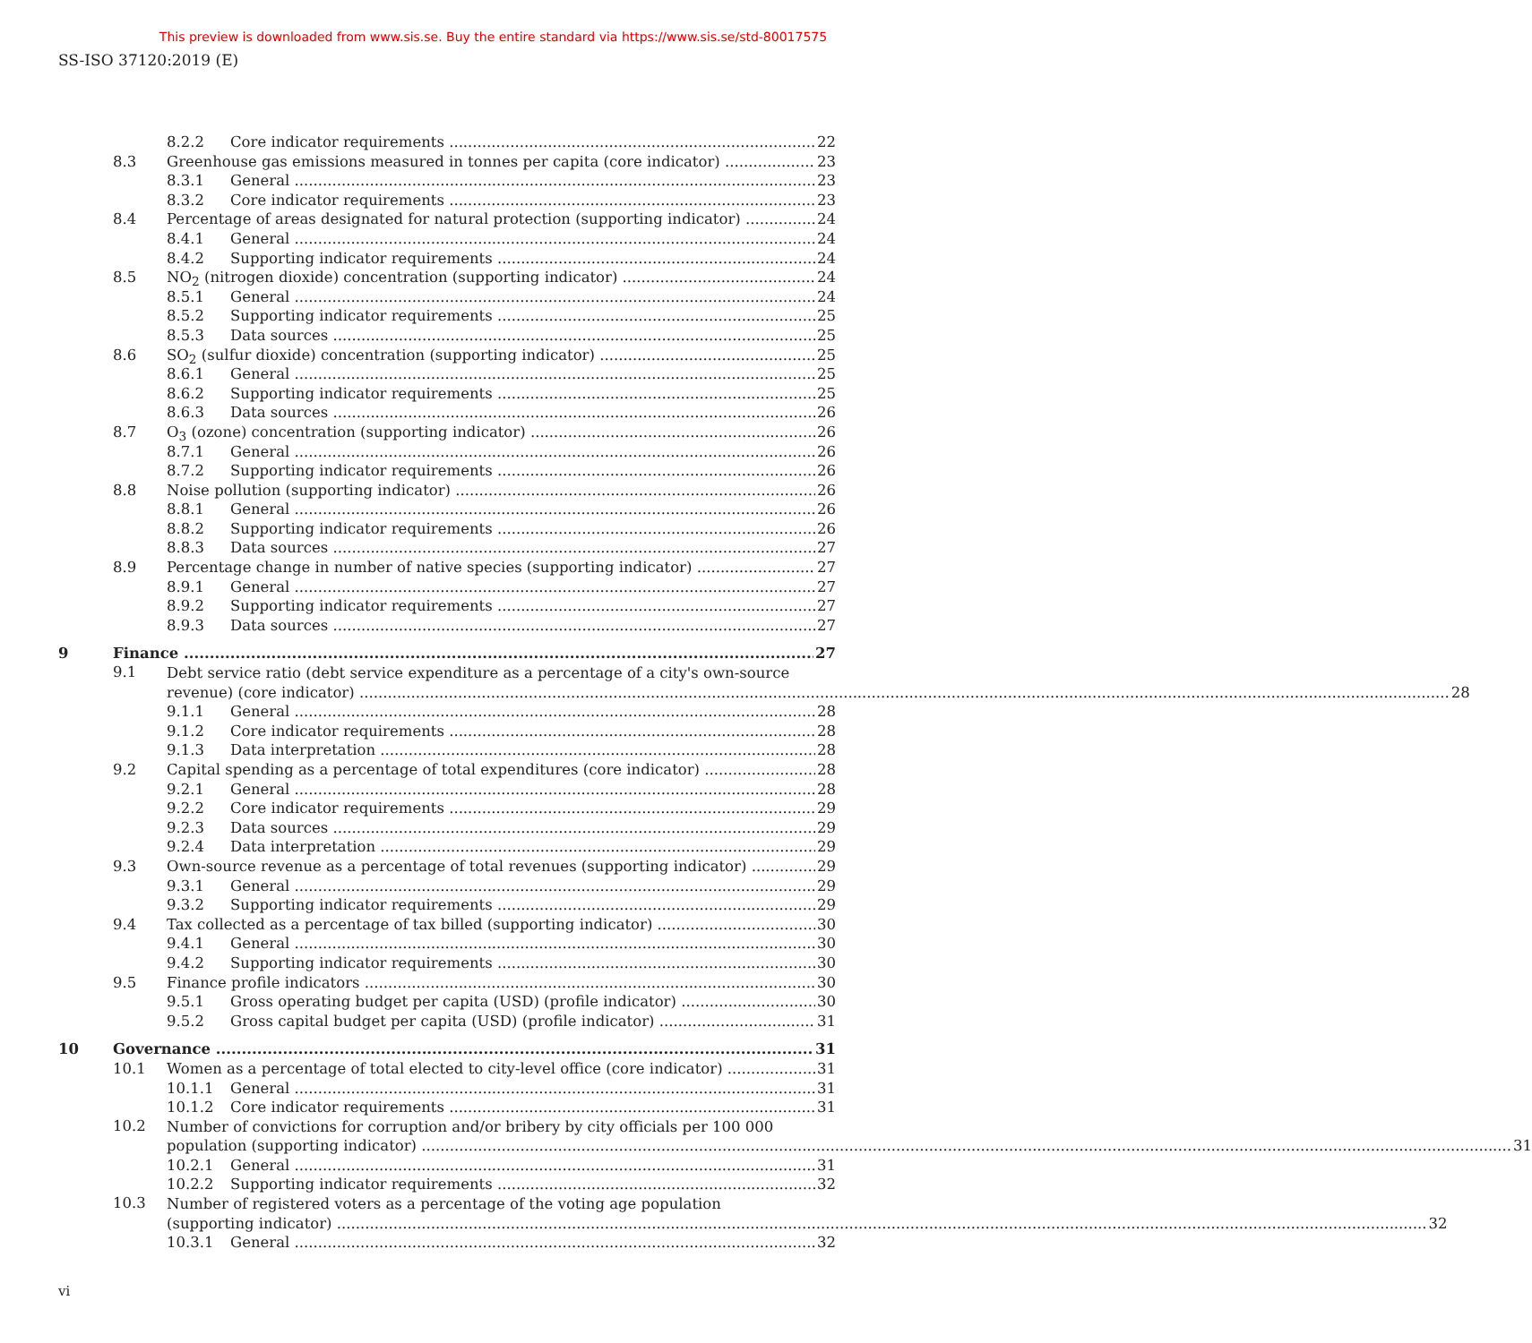This preview is downloaded from www.sis.se. Buy the entire standard via https://www.sis.se/std-80017575
SS-ISO 37120:2019 (E)
8.2.2 Core indicator requirements 22
8.3 Greenhouse gas emissions measured in tonnes per capita (core indicator) 23
8.3.1 General 23
8.3.2 Core indicator requirements 23
8.4 Percentage of areas designated for natural protection (supporting indicator) 24
8.4.1 General 24
8.4.2 Supporting indicator requirements 24
8.5 NO<sub>2</sub> (nitrogen dioxide) concentration (supporting indicator) 24
8.5.1 General 24
8.5.2 Supporting indicator requirements 25
8.5.3 Data sources 25
8.6 SO<sub>2</sub> (sulfur dioxide) concentration (supporting indicator) 25
8.6.1 General 25
8.6.2 Supporting indicator requirements 25
8.6.3 Data sources 26
8.7 O<sub>3</sub> (ozone) concentration (supporting indicator) 26
8.7.1 General 26
8.7.2 Supporting indicator requirements 26
8.8 Noise pollution (supporting indicator) 26
8.8.1 General 26
8.8.2 Supporting indicator requirements 26
8.8.3 Data sources 27
8.9 Percentage change in number of native species (supporting indicator) 27
8.9.1 General 27
8.9.2 Supporting indicator requirements 27
8.9.3 Data sources 27
9 Finance 27
9.1
Debt service ratio (debt service expenditure as a percentage of a city's own-source
revenue) (core indicator) 28
9.1.1 General 28
9.1.2 Core indicator requirements 28
9.1.3 Data interpretation 28
9.2 Capital spending as a percentage of total expenditures (core indicator) 28
9.2.1 General 28
9.2.2 Core indicator requirements 29
9.2.3 Data sources 29
9.2.4 Data interpretation 29
9.3 Own-source revenue as a percentage of total revenues (supporting indicator) 29
9.3.1 General 29
9.3.2 Supporting indicator requirements 29
9.4 Tax collected as a percentage of tax billed (supporting indicator) 30
9.4.1 General 30
9.4.2 Supporting indicator requirements 30
9.5 Finance profile indicators 30
9.5.1 Gross operating budget per capita (USD) (profile indicator) 30
9.5.2 Gross capital budget per capita (USD) (profile indicator) 31
10 Governance 31
10.1 Women as a percentage of total elected to city-level office (core indicator) 31
10.1.1 General 31
10.1.2 Core indicator requirements 31
10.2
Number of convictions for corruption and/or bribery by city officials per 100 000
population (supporting indicator) 31
10.2.1 General 31
10.2.2 Supporting indicator requirements 32
10.3
Number of registered voters as a percentage of the voting age population
(supporting indicator) 32
10.3.1 General 32
vi